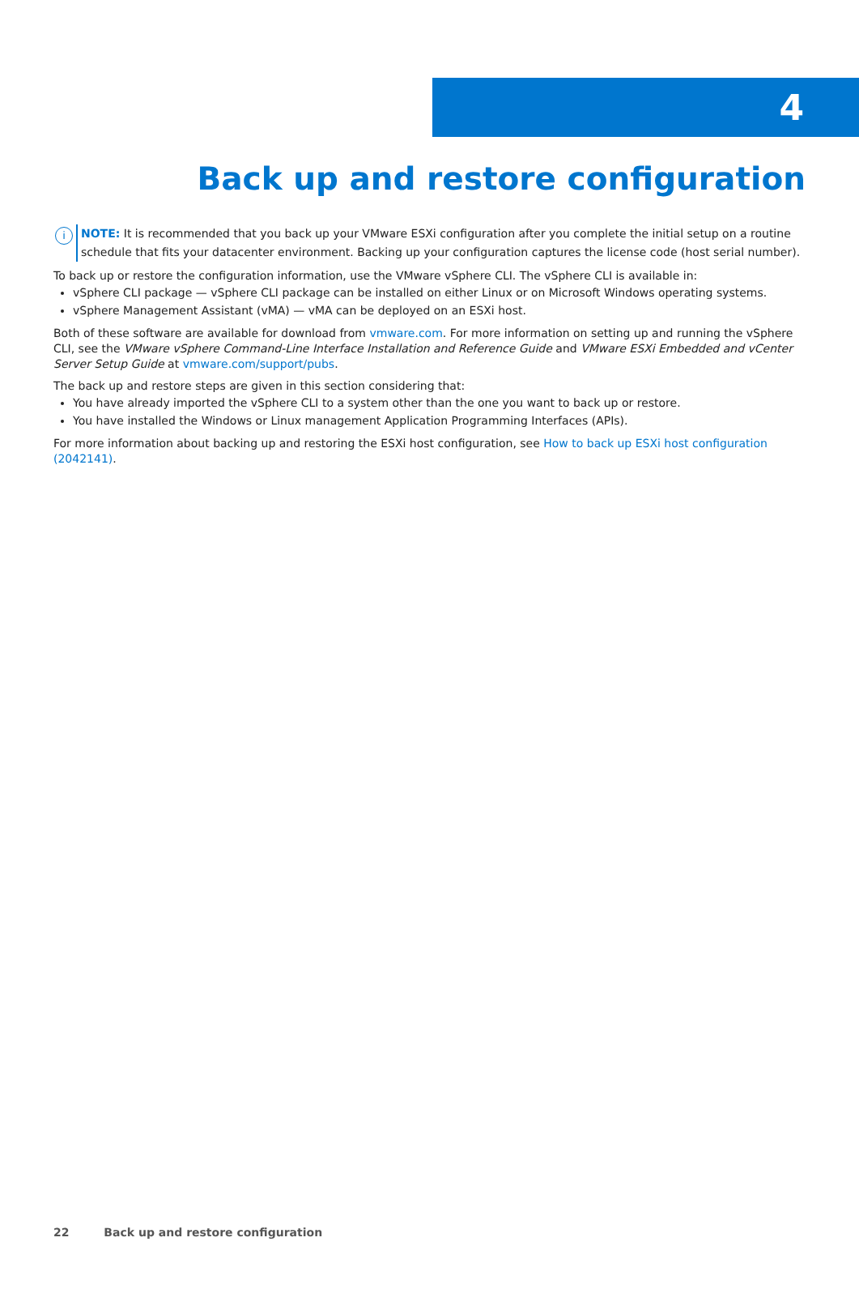4
Back up and restore configuration
i
NOTE: It is recommended that you back up your VMware ESXi configuration after you complete the initial setup on a routine schedule that fits your datacenter environment. Backing up your configuration captures the license code (host serial number).
To back up or restore the configuration information, use the VMware vSphere CLI. The vSphere CLI is available in:
vSphere CLI package — vSphere CLI package can be installed on either Linux or on Microsoft Windows operating systems.
vSphere Management Assistant (vMA) — vMA can be deployed on an ESXi host.
Both of these software are available for download from vmware.com. For more information on setting up and running the vSphere CLI, see the VMware vSphere Command-Line Interface Installation and Reference Guide and VMware ESXi Embedded and vCenter Server Setup Guide at vmware.com/support/pubs.
The back up and restore steps are given in this section considering that:
You have already imported the vSphere CLI to a system other than the one you want to back up or restore.
You have installed the Windows or Linux management Application Programming Interfaces (APIs).
For more information about backing up and restoring the ESXi host configuration, see How to back up ESXi host configuration (2042141).
22 Back up and restore configuration